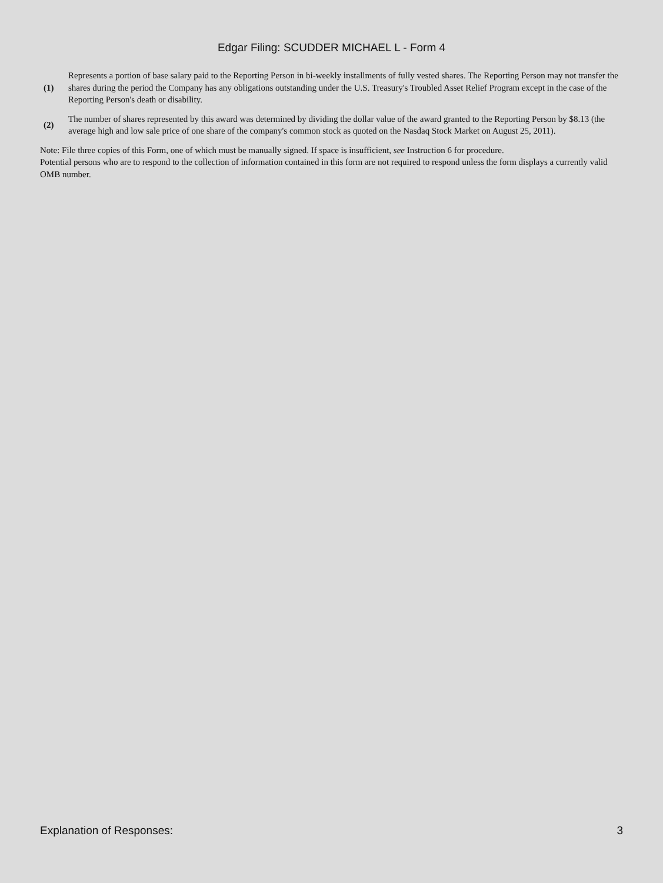Edgar Filing: SCUDDER MICHAEL L - Form 4
| (1) | Represents a portion of base salary paid to the Reporting Person in bi-weekly installments of fully vested shares. The Reporting Person may not transfer the shares during the period the Company has any obligations outstanding under the U.S. Treasury's Troubled Asset Relief Program except in the case of the Reporting Person's death or disability. |
| (2) | The number of shares represented by this award was determined by dividing the dollar value of the award granted to the Reporting Person by $8.13 (the average high and low sale price of one share of the company's common stock as quoted on the Nasdaq Stock Market on August 25, 2011). |
Note: File three copies of this Form, one of which must be manually signed. If space is insufficient, see Instruction 6 for procedure.
Potential persons who are to respond to the collection of information contained in this form are not required to respond unless the form displays a currently valid OMB number.
Explanation of Responses: 3